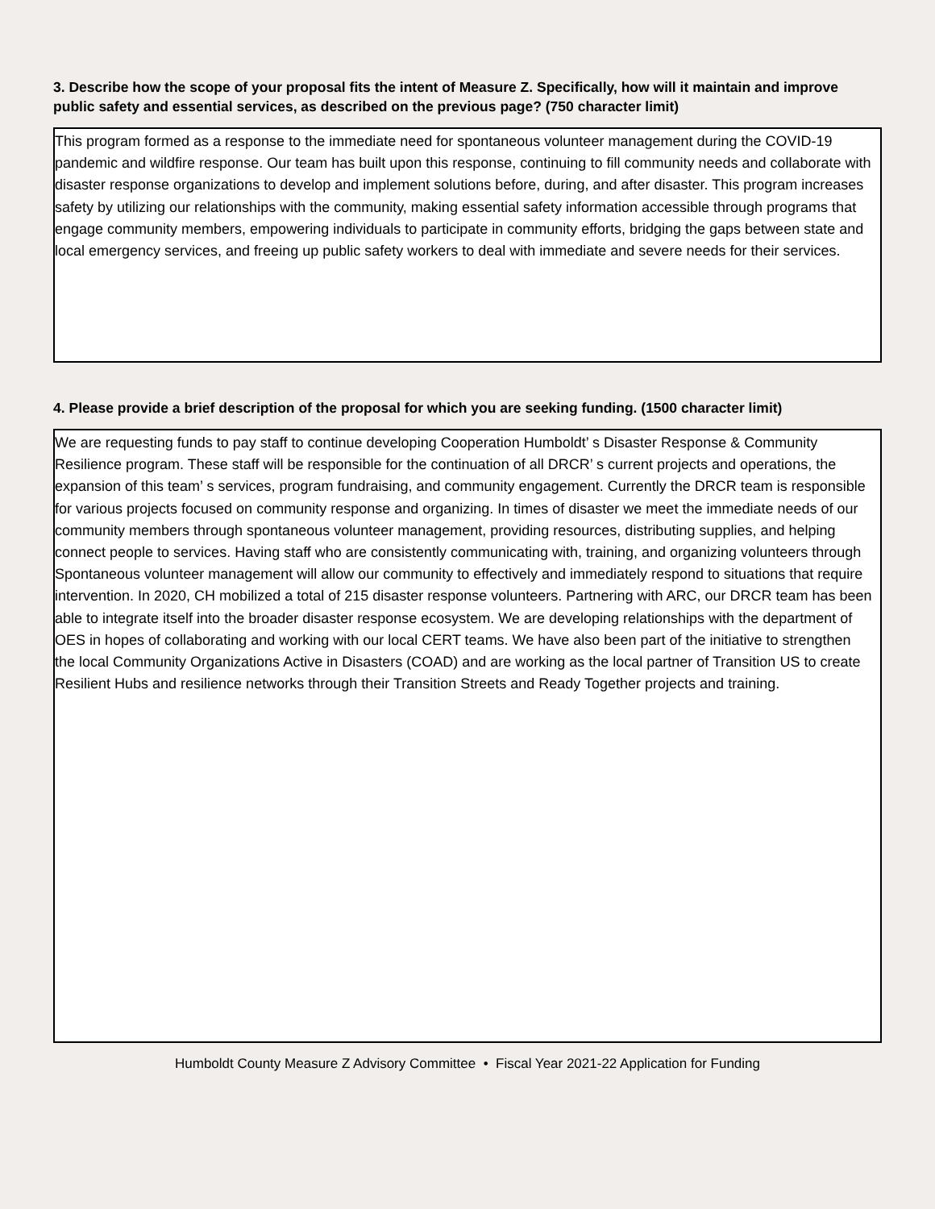3. Describe how the scope of your proposal fits the intent of Measure Z. Specifically, how will it maintain and improve public safety and essential services, as described on the previous page? (750 character limit)
This program formed as a response to the immediate need for spontaneous volunteer management during the COVID-19 pandemic and wildfire response. Our team has built upon this response, continuing to fill community needs and collaborate with disaster response organizations to develop and implement solutions before, during, and after disaster. This program increases safety by utilizing our relationships with the community, making essential safety information accessible through programs that engage community members, empowering individuals to participate in community efforts, bridging the gaps between state and local emergency services, and freeing up public safety workers to deal with immediate and severe needs for their services.
4. Please provide a brief description of the proposal for which you are seeking funding. (1500 character limit)
We are requesting funds to pay staff to continue developing Cooperation Humboldt’ s Disaster Response & Community Resilience program. These staff will be responsible for the continuation of all DRCR’ s current projects and operations, the expansion of this team’ s services, program fundraising, and community engagement. Currently the DRCR team is responsible for various projects focused on community response and organizing. In times of disaster we meet the immediate needs of our community members through spontaneous volunteer management, providing resources, distributing supplies, and helping connect people to services. Having staff who are consistently communicating with, training, and organizing volunteers through Spontaneous volunteer management will allow our community to effectively and immediately respond to situations that require intervention. In 2020, CH mobilized a total of 215 disaster response volunteers. Partnering with ARC, our DRCR team has been able to integrate itself into the broader disaster response ecosystem. We are developing relationships with the department of OES in hopes of collaborating and working with our local CERT teams. We have also been part of the initiative to strengthen the local Community Organizations Active in Disasters (COAD) and are working as the local partner of Transition US to create Resilient Hubs and resilience networks through their Transition Streets and Ready Together projects and training.
Humboldt County Measure Z Advisory Committee • Fiscal Year 2021-22 Application for Funding